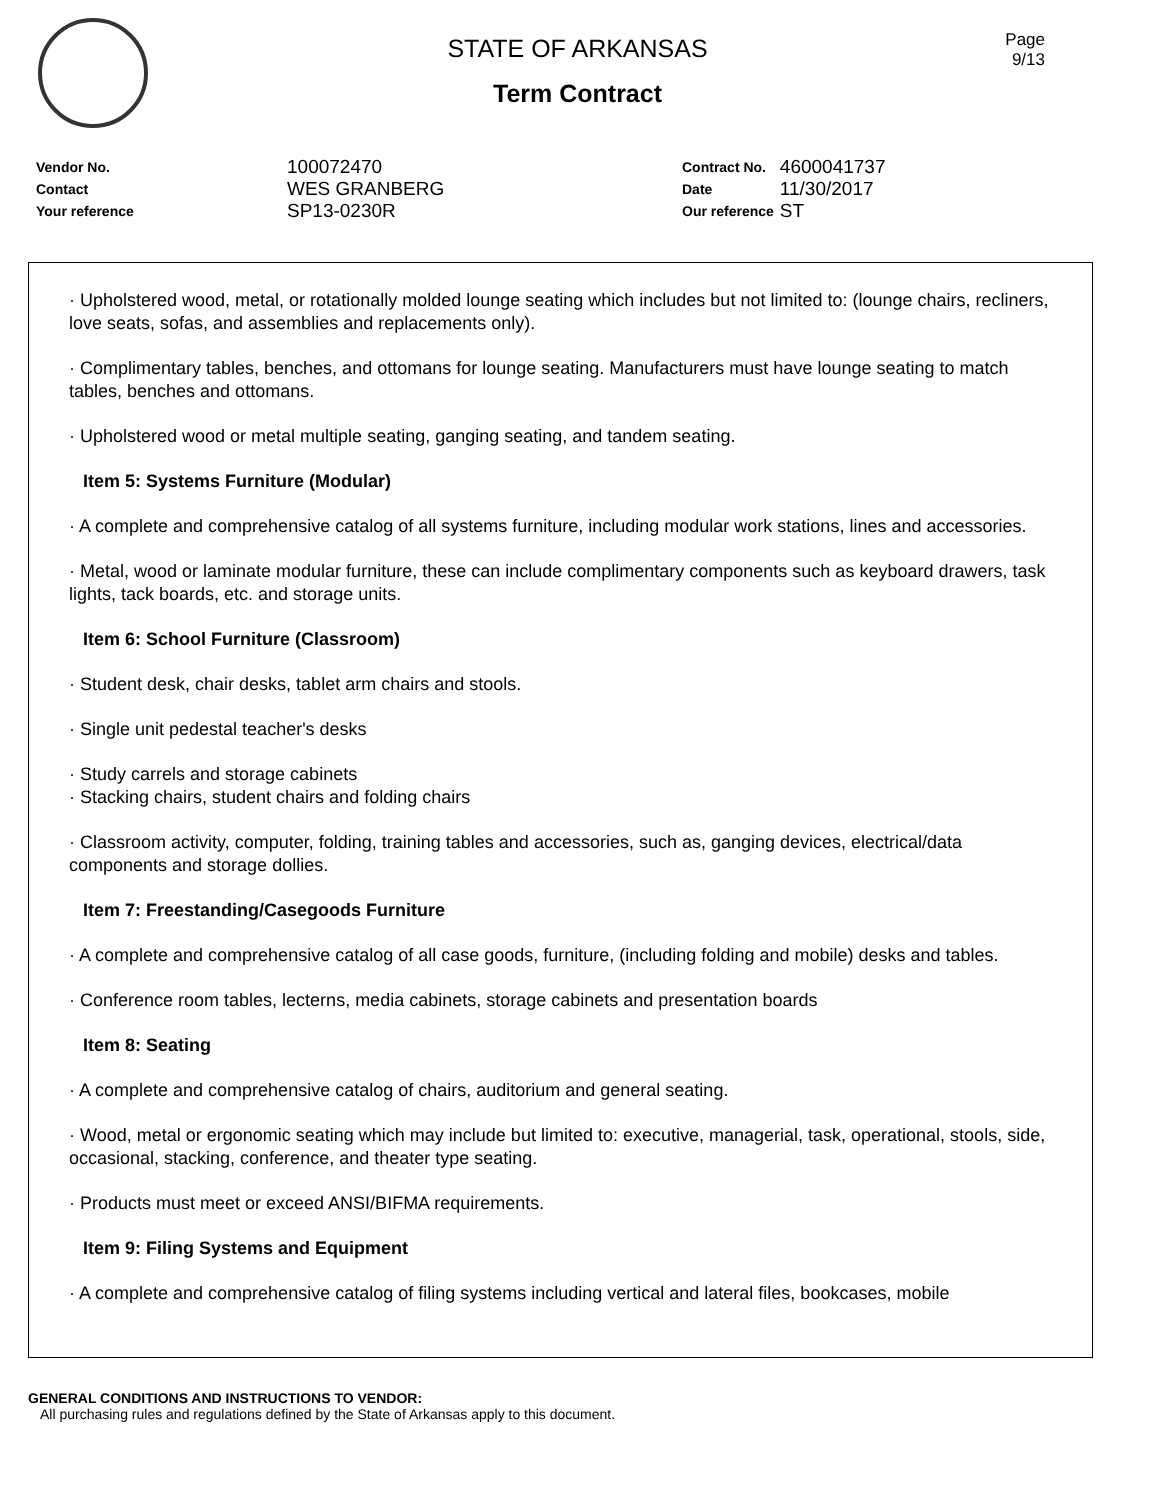Page
9/13
STATE OF ARKANSAS
Term Contract
| Vendor No. | 100072470 |
| Contact | WES GRANBERG |
| Your reference | SP13-0230R |
| Contract No. | 4600041737 |
| Date | 11/30/2017 |
| Our reference | ST |
· Upholstered wood, metal, or rotationally molded lounge seating which includes but not limited to: (lounge chairs, recliners, love seats, sofas, and assemblies and replacements only).
· Complimentary tables, benches, and ottomans for lounge seating. Manufacturers must have lounge seating to match tables, benches and ottomans.
· Upholstered wood or metal multiple seating, ganging seating, and tandem seating.
Item 5: Systems Furniture (Modular)
· A complete and comprehensive catalog of all systems furniture, including modular work stations, lines and accessories.
· Metal, wood or laminate modular furniture, these can include complimentary components such as keyboard drawers, task lights, tack boards, etc. and storage units.
Item 6: School Furniture (Classroom)
· Student desk, chair desks, tablet arm chairs and stools.
· Single unit pedestal teacher's desks
· Study carrels and storage cabinets
· Stacking chairs, student chairs and folding chairs
· Classroom activity, computer, folding, training tables and accessories, such as, ganging devices, electrical/data components and storage dollies.
Item 7: Freestanding/Casegoods Furniture
· A complete and comprehensive catalog of all case goods, furniture, (including folding and mobile) desks and tables.
· Conference room tables, lecterns, media cabinets, storage cabinets and presentation boards
Item 8: Seating
· A complete and comprehensive catalog of chairs, auditorium and general seating.
· Wood, metal or ergonomic seating which may include but limited to: executive, managerial, task, operational, stools, side, occasional, stacking, conference, and theater type seating.
· Products must meet or exceed ANSI/BIFMA requirements.
Item 9: Filing Systems and Equipment
· A complete and comprehensive catalog of filing systems including vertical and lateral files, bookcases, mobile
GENERAL CONDITIONS AND INSTRUCTIONS TO VENDOR:
All purchasing rules and regulations defined by the State of Arkansas apply to this document.